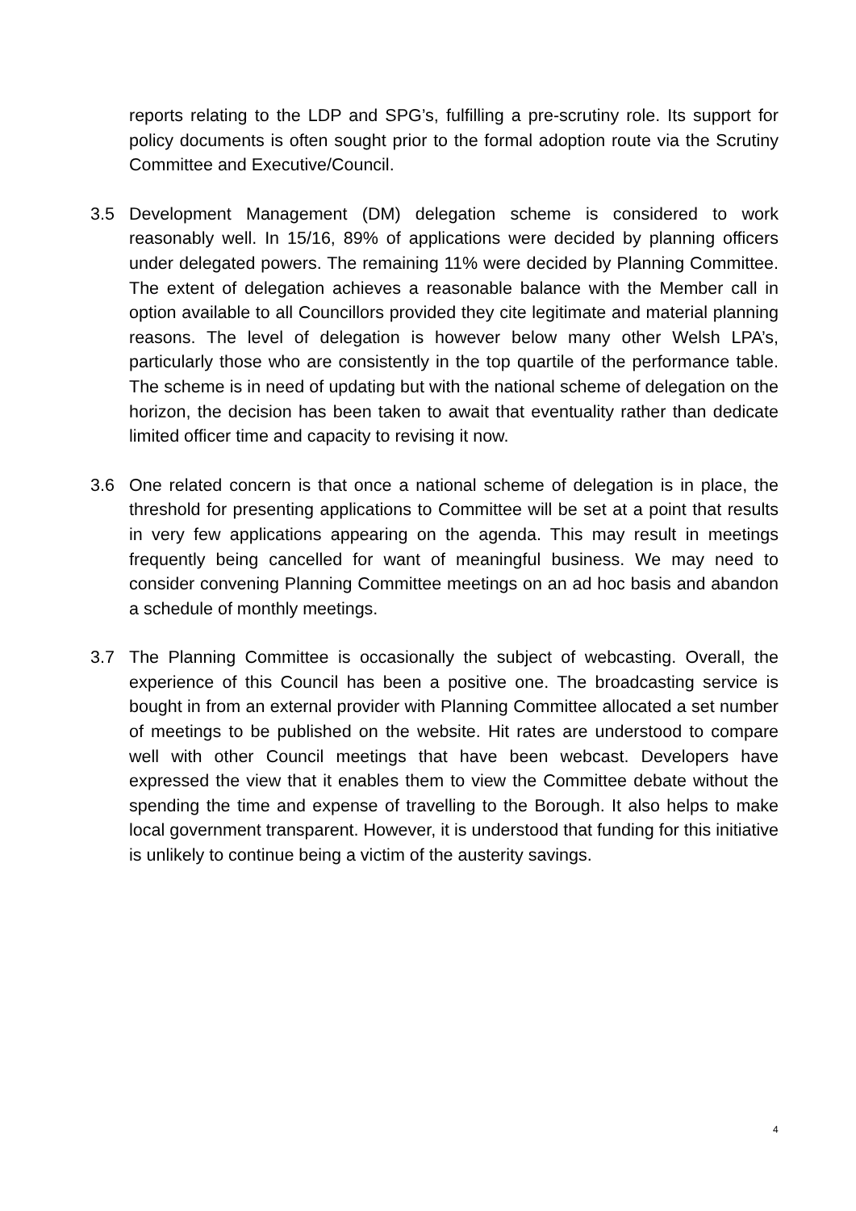reports relating to the LDP and SPG’s, fulfilling a pre-scrutiny role. Its support for policy documents is often sought prior to the formal adoption route via the Scrutiny Committee and Executive/Council.
3.5 Development Management (DM) delegation scheme is considered to work reasonably well. In 15/16, 89% of applications were decided by planning officers under delegated powers. The remaining 11% were decided by Planning Committee. The extent of delegation achieves a reasonable balance with the Member call in option available to all Councillors provided they cite legitimate and material planning reasons. The level of delegation is however below many other Welsh LPA’s, particularly those who are consistently in the top quartile of the performance table. The scheme is in need of updating but with the national scheme of delegation on the horizon, the decision has been taken to await that eventuality rather than dedicate limited officer time and capacity to revising it now.
3.6 One related concern is that once a national scheme of delegation is in place, the threshold for presenting applications to Committee will be set at a point that results in very few applications appearing on the agenda. This may result in meetings frequently being cancelled for want of meaningful business. We may need to consider convening Planning Committee meetings on an ad hoc basis and abandon a schedule of monthly meetings.
3.7 The Planning Committee is occasionally the subject of webcasting. Overall, the experience of this Council has been a positive one. The broadcasting service is bought in from an external provider with Planning Committee allocated a set number of meetings to be published on the website. Hit rates are understood to compare well with other Council meetings that have been webcast. Developers have expressed the view that it enables them to view the Committee debate without the spending the time and expense of travelling to the Borough. It also helps to make local government transparent. However, it is understood that funding for this initiative is unlikely to continue being a victim of the austerity savings.
4